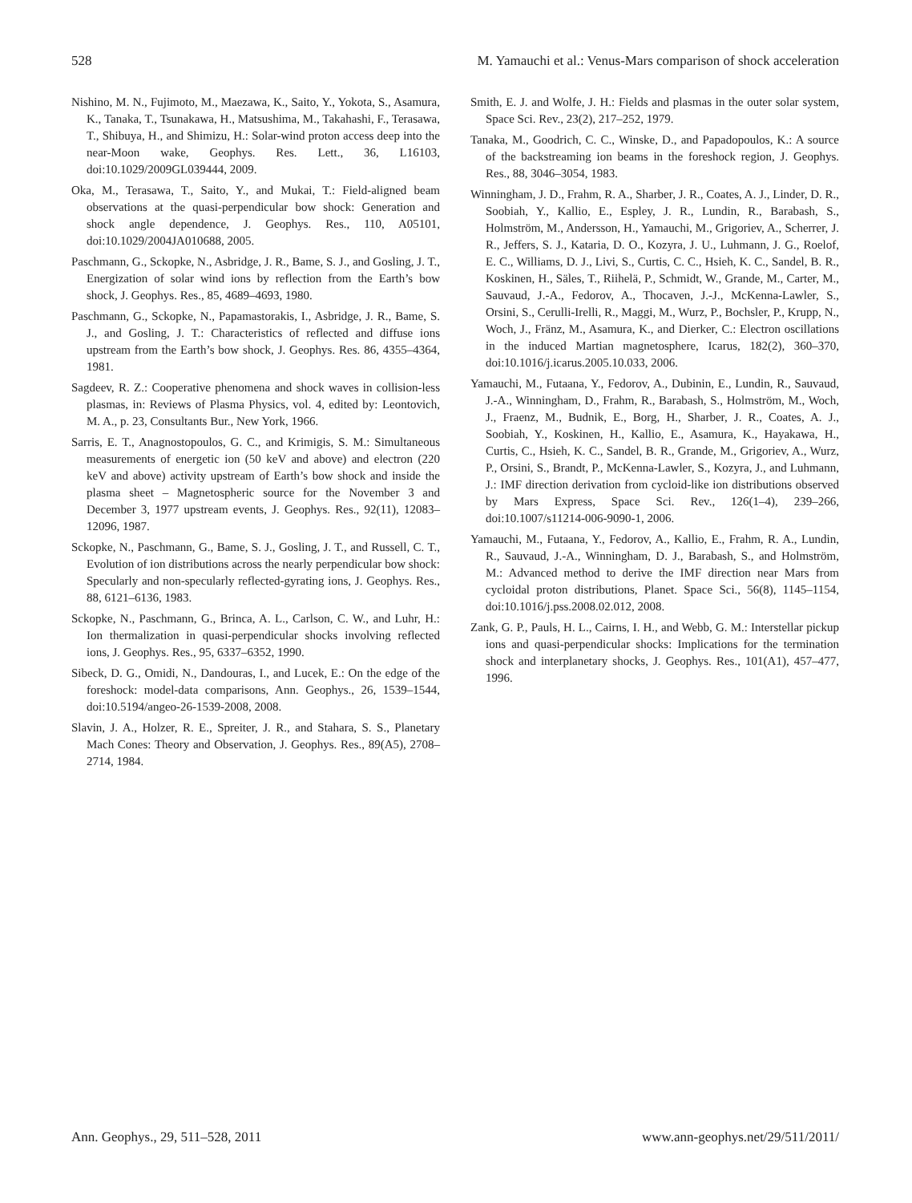528 M. Yamauchi et al.: Venus-Mars comparison of shock acceleration
Nishino, M. N., Fujimoto, M., Maezawa, K., Saito, Y., Yokota, S., Asamura, K., Tanaka, T., Tsunakawa, H., Matsushima, M., Takahashi, F., Terasawa, T., Shibuya, H., and Shimizu, H.: Solar-wind proton access deep into the near-Moon wake, Geophys. Res. Lett., 36, L16103, doi:10.1029/2009GL039444, 2009.
Oka, M., Terasawa, T., Saito, Y., and Mukai, T.: Field-aligned beam observations at the quasi-perpendicular bow shock: Generation and shock angle dependence, J. Geophys. Res., 110, A05101, doi:10.1029/2004JA010688, 2005.
Paschmann, G., Sckopke, N., Asbridge, J. R., Bame, S. J., and Gosling, J. T., Energization of solar wind ions by reflection from the Earth’s bow shock, J. Geophys. Res., 85, 4689–4693, 1980.
Paschmann, G., Sckopke, N., Papamastorakis, I., Asbridge, J. R., Bame, S. J., and Gosling, J. T.: Characteristics of reflected and diffuse ions upstream from the Earth’s bow shock, J. Geophys. Res. 86, 4355–4364, 1981.
Sagdeev, R. Z.: Cooperative phenomena and shock waves in collision-less plasmas, in: Reviews of Plasma Physics, vol. 4, edited by: Leontovich, M. A., p. 23, Consultants Bur., New York, 1966.
Sarris, E. T., Anagnostopoulos, G. C., and Krimigis, S. M.: Simultaneous measurements of energetic ion (50 keV and above) and electron (220 keV and above) activity upstream of Earth’s bow shock and inside the plasma sheet – Magnetospheric source for the November 3 and December 3, 1977 upstream events, J. Geophys. Res., 92(11), 12083–12096, 1987.
Sckopke, N., Paschmann, G., Bame, S. J., Gosling, J. T., and Russell, C. T., Evolution of ion distributions across the nearly perpendicular bow shock: Specularly and non-specularly reflected-gyrating ions, J. Geophys. Res., 88, 6121–6136, 1983.
Sckopke, N., Paschmann, G., Brinca, A. L., Carlson, C. W., and Luhr, H.: Ion thermalization in quasi-perpendicular shocks involving reflected ions, J. Geophys. Res., 95, 6337–6352, 1990.
Sibeck, D. G., Omidi, N., Dandouras, I., and Lucek, E.: On the edge of the foreshock: model-data comparisons, Ann. Geophys., 26, 1539–1544, doi:10.5194/angeo-26-1539-2008, 2008.
Slavin, J. A., Holzer, R. E., Spreiter, J. R., and Stahara, S. S., Planetary Mach Cones: Theory and Observation, J. Geophys. Res., 89(A5), 2708–2714, 1984.
Smith, E. J. and Wolfe, J. H.: Fields and plasmas in the outer solar system, Space Sci. Rev., 23(2), 217–252, 1979.
Tanaka, M., Goodrich, C. C., Winske, D., and Papadopoulos, K.: A source of the backstreaming ion beams in the foreshock region, J. Geophys. Res., 88, 3046–3054, 1983.
Winningham, J. D., Frahm, R. A., Sharber, J. R., Coates, A. J., Linder, D. R., Soobiah, Y., Kallio, E., Espley, J. R., Lundin, R., Barabash, S., Holmström, M., Andersson, H., Yamauchi, M., Grigoriev, A., Scherrer, J. R., Jeffers, S. J., Kataria, D. O., Kozyra, J. U., Luhmann, J. G., Roelof, E. C., Williams, D. J., Livi, S., Curtis, C. C., Hsieh, K. C., Sandel, B. R., Koskinen, H., Säles, T., Riihelä, P., Schmidt, W., Grande, M., Carter, M., Sauvaud, J.-A., Fedorov, A., Thocaven, J.-J., McKenna-Lawler, S., Orsini, S., Cerulli-Irelli, R., Maggi, M., Wurz, P., Bochsler, P., Krupp, N., Woch, J., Fränz, M., Asamura, K., and Dierker, C.: Electron oscillations in the induced Martian magnetosphere, Icarus, 182(2), 360–370, doi:10.1016/j.icarus.2005.10.033, 2006.
Yamauchi, M., Futaana, Y., Fedorov, A., Dubinin, E., Lundin, R., Sauvaud, J.-A., Winningham, D., Frahm, R., Barabash, S., Holmström, M., Woch, J., Fraenz, M., Budnik, E., Borg, H., Sharber, J. R., Coates, A. J., Soobiah, Y., Koskinen, H., Kallio, E., Asamura, K., Hayakawa, H., Curtis, C., Hsieh, K. C., Sandel, B. R., Grande, M., Grigoriev, A., Wurz, P., Orsini, S., Brandt, P., McKenna-Lawler, S., Kozyra, J., and Luhmann, J.: IMF direction derivation from cycloid-like ion distributions observed by Mars Express, Space Sci. Rev., 126(1–4), 239–266, doi:10.1007/s11214-006-9090-1, 2006.
Yamauchi, M., Futaana, Y., Fedorov, A., Kallio, E., Frahm, R. A., Lundin, R., Sauvaud, J.-A., Winningham, D. J., Barabash, S., and Holmström, M.: Advanced method to derive the IMF direction near Mars from cycloidal proton distributions, Planet. Space Sci., 56(8), 1145–1154, doi:10.1016/j.pss.2008.02.012, 2008.
Zank, G. P., Pauls, H. L., Cairns, I. H., and Webb, G. M.: Interstellar pickup ions and quasi-perpendicular shocks: Implications for the termination shock and interplanetary shocks, J. Geophys. Res., 101(A1), 457–477, 1996.
Ann. Geophys., 29, 511–528, 2011 www.ann-geophys.net/29/511/2011/